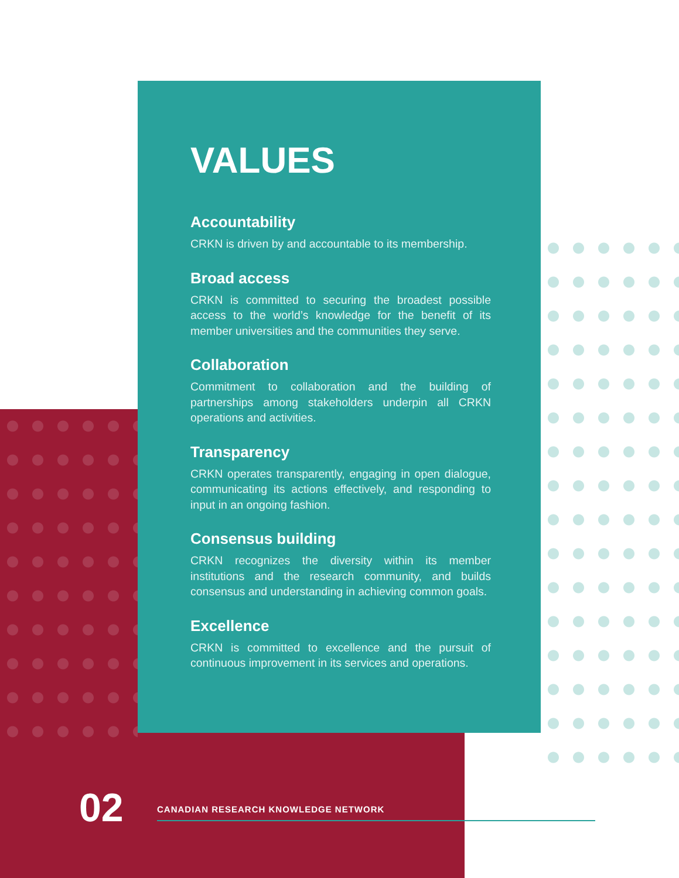VALUES
Accountability
CRKN is driven by and accountable to its membership.
Broad access
CRKN is committed to securing the broadest possible access to the world’s knowledge for the benefit of its member universities and the communities they serve.
Collaboration
Commitment to collaboration and the building of partnerships among stakeholders underpin all CRKN operations and activities.
Transparency
CRKN operates transparently, engaging in open dialogue, communicating its actions effectively, and responding to input in an ongoing fashion.
Consensus building
CRKN recognizes the diversity within its member institutions and the research community, and builds consensus and understanding in achieving common goals.
Excellence
CRKN is committed to excellence and the pursuit of continuous improvement in its services and operations.
02
CANADIAN RESEARCH KNOWLEDGE NETWORK